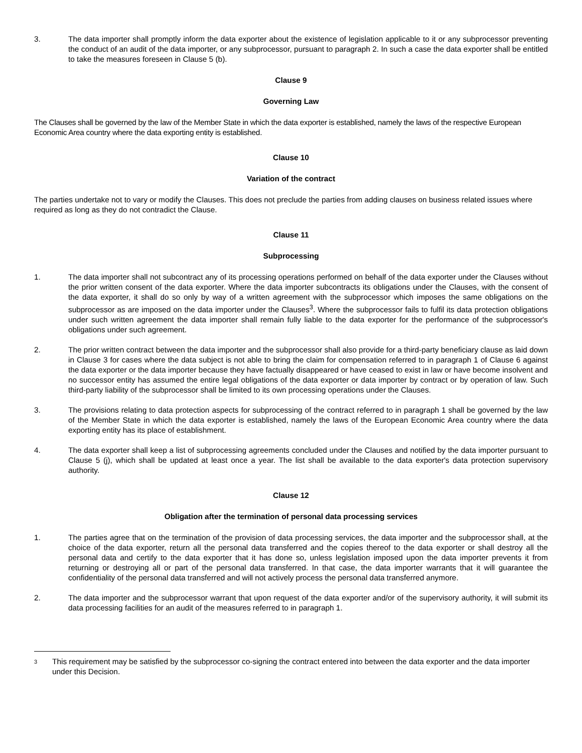3. The data importer shall promptly inform the data exporter about the existence of legislation applicable to it or any subprocessor preventing the conduct of an audit of the data importer, or any subprocessor, pursuant to paragraph 2. In such a case the data exporter shall be entitled to take the measures foreseen in Clause 5 (b).
Clause 9
Governing Law
The Clauses shall be governed by the law of the Member State in which the data exporter is established, namely the laws of the respective European Economic Area country where the data exporting entity is established.
Clause 10
Variation of the contract
The parties undertake not to vary or modify the Clauses. This does not preclude the parties from adding clauses on business related issues where required as long as they do not contradict the Clause.
Clause 11
Subprocessing
1. The data importer shall not subcontract any of its processing operations performed on behalf of the data exporter under the Clauses without the prior written consent of the data exporter. Where the data importer subcontracts its obligations under the Clauses, with the consent of the data exporter, it shall do so only by way of a written agreement with the subprocessor which imposes the same obligations on the subprocessor as are imposed on the data importer under the Clauses<sup>3</sup>. Where the subprocessor fails to fulfil its data protection obligations under such written agreement the data importer shall remain fully liable to the data exporter for the performance of the subprocessor's obligations under such agreement.
2. The prior written contract between the data importer and the subprocessor shall also provide for a third-party beneficiary clause as laid down in Clause 3 for cases where the data subject is not able to bring the claim for compensation referred to in paragraph 1 of Clause 6 against the data exporter or the data importer because they have factually disappeared or have ceased to exist in law or have become insolvent and no successor entity has assumed the entire legal obligations of the data exporter or data importer by contract or by operation of law. Such third-party liability of the subprocessor shall be limited to its own processing operations under the Clauses.
3. The provisions relating to data protection aspects for subprocessing of the contract referred to in paragraph 1 shall be governed by the law of the Member State in which the data exporter is established, namely the laws of the European Economic Area country where the data exporting entity has its place of establishment.
4. The data exporter shall keep a list of subprocessing agreements concluded under the Clauses and notified by the data importer pursuant to Clause 5 (j), which shall be updated at least once a year. The list shall be available to the data exporter's data protection supervisory authority.
Clause 12
Obligation after the termination of personal data processing services
1. The parties agree that on the termination of the provision of data processing services, the data importer and the subprocessor shall, at the choice of the data exporter, return all the personal data transferred and the copies thereof to the data exporter or shall destroy all the personal data and certify to the data exporter that it has done so, unless legislation imposed upon the data importer prevents it from returning or destroying all or part of the personal data transferred. In that case, the data importer warrants that it will guarantee the confidentiality of the personal data transferred and will not actively process the personal data transferred anymore.
2. The data importer and the subprocessor warrant that upon request of the data exporter and/or of the supervisory authority, it will submit its data processing facilities for an audit of the measures referred to in paragraph 1.
3
This requirement may be satisfied by the subprocessor co-signing the contract entered into between the data exporter and the data importer under this Decision.